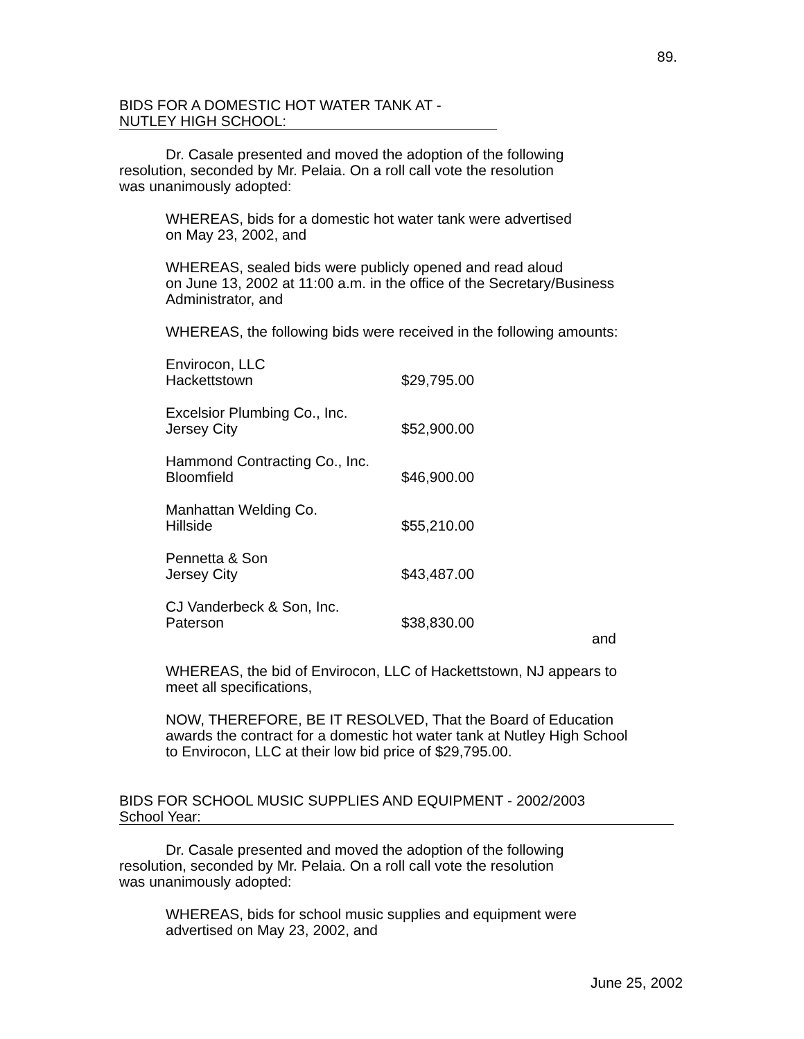89.
BIDS FOR A DOMESTIC HOT WATER TANK AT -
NUTLEY HIGH SCHOOL:
Dr. Casale presented and moved the adoption of the following
resolution, seconded by Mr. Pelaia. On a roll call vote the resolution
was unanimously adopted:
WHEREAS, bids for a domestic hot water tank were advertised
on May 23, 2002, and
WHEREAS, sealed bids were publicly opened and read aloud
on June 13, 2002 at 11:00 a.m. in the office of the Secretary/Business
Administrator, and
WHEREAS, the following bids were received in the following amounts:
| Envirocon, LLC Hackettstown | $29,795.00 |
| Excelsior Plumbing Co., Inc. Jersey City | $52,900.00 |
| Hammond Contracting Co., Inc. Bloomfield | $46,900.00 |
| Manhattan Welding Co. Hillside | $55,210.00 |
| Pennetta & Son Jersey City | $43,487.00 |
| CJ Vanderbeck & Son, Inc. Paterson | $38,830.00 |
and
WHEREAS, the bid of Envirocon, LLC of Hackettstown, NJ appears to
meet all specifications,
NOW, THEREFORE, BE IT RESOLVED, That the Board of Education
awards the contract for a domestic hot water tank at Nutley High School
to Envirocon, LLC at their low bid price of $29,795.00.
BIDS FOR SCHOOL MUSIC SUPPLIES AND EQUIPMENT - 2002/2003
School Year:
Dr. Casale presented and moved the adoption of the following
resolution, seconded by Mr. Pelaia. On a roll call vote the resolution
was unanimously adopted:
WHEREAS, bids for school music supplies and equipment were
advertised on May 23, 2002, and
June 25, 2002